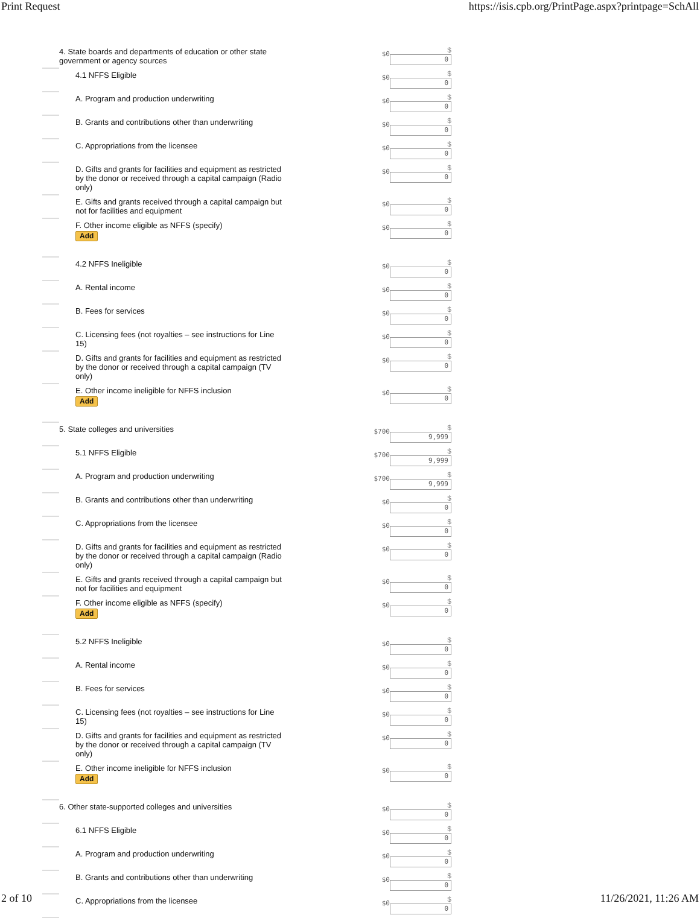Print Request https://isis.cpb.org/PrintPage.aspx?printpage=SchAll
| | 4. State boards and departments of education or other state government or agency sources | $0 | $ 0 |
| | 4.1 NFFS Eligible | $0 | $ 0 |
| | A. Program and production underwriting | $0 | $ 0 |
| | B. Grants and contributions other than underwriting | $0 | $ 0 |
| | C. Appropriations from the licensee | $0 | $ 0 |
| | D. Gifts and grants for facilities and equipment as restricted by the donor or received through a capital campaign (Radio only) | $0 | $ 0 |
| | E. Gifts and grants received through a capital campaign but not for facilities and equipment | $0 | $ 0 |
| | F. Other income eligible as NFFS (specify) Add | $0 | $ 0 |
| | 4.2 NFFS Ineligible | $0 | $ 0 |
| | A. Rental income | $0 | $ 0 |
| | B. Fees for services | $0 | $ 0 |
| | C. Licensing fees (not royalties – see instructions for Line 15) | $0 | $ 0 |
| | D. Gifts and grants for facilities and equipment as restricted by the donor or received through a capital campaign (TV only) | $0 | $ 0 |
| | E. Other income ineligible for NFFS inclusion Add | $0 | $ 0 |
| | 5. State colleges and universities | $700 | $ 9,999 |
| | 5.1 NFFS Eligible | $700 | $ 9,999 |
| | A. Program and production underwriting | $700 | $ 9,999 |
| | B. Grants and contributions other than underwriting | $0 | $ 0 |
| | C. Appropriations from the licensee | $0 | $ 0 |
| | D. Gifts and grants for facilities and equipment as restricted by the donor or received through a capital campaign (Radio only) | $0 | $ 0 |
| | E. Gifts and grants received through a capital campaign but not for facilities and equipment | $0 | $ 0 |
| | F. Other income eligible as NFFS (specify) Add | $0 | $ 0 |
| | 5.2 NFFS Ineligible | $0 | $ 0 |
| | A. Rental income | $0 | $ 0 |
| | B. Fees for services | $0 | $ 0 |
| | C. Licensing fees (not royalties – see instructions for Line 15) | $0 | $ 0 |
| | D. Gifts and grants for facilities and equipment as restricted by the donor or received through a capital campaign (TV only) | $0 | $ 0 |
| | E. Other income ineligible for NFFS inclusion Add | $0 | $ 0 |
| | 6. Other state-supported colleges and universities | $0 | $ 0 |
| | 6.1 NFFS Eligible | $0 | $ 0 |
| | A. Program and production underwriting | $0 | $ 0 |
| | B. Grants and contributions other than underwriting | $0 | $ 0 |
| | C. Appropriations from the licensee | $0 | $ 0 |
2 of 10 11/26/2021, 11:26 AM